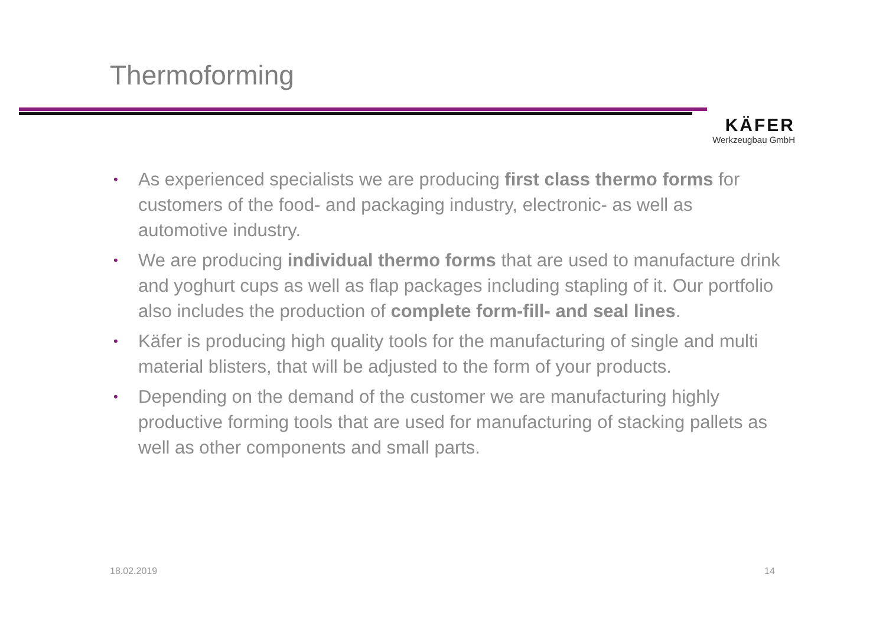Thermoforming
KÄFER
Werkzeugbau GmbH
• As experienced specialists we are producing first class thermo forms for customers of the food- and packaging industry, electronic- as well as automotive industry.
• We are producing individual thermo forms that are used to manufacture drink and yoghurt cups as well as flap packages including stapling of it. Our portfolio also includes the production of complete form-fill- and seal lines.
• Käfer is producing high quality tools for the manufacturing of single and multi material blisters, that will be adjusted to the form of your products.
• Depending on the demand of the customer we are manufacturing highly productive forming tools that are used for manufacturing of stacking pallets as well as other components and small parts.
18.02.2019 14